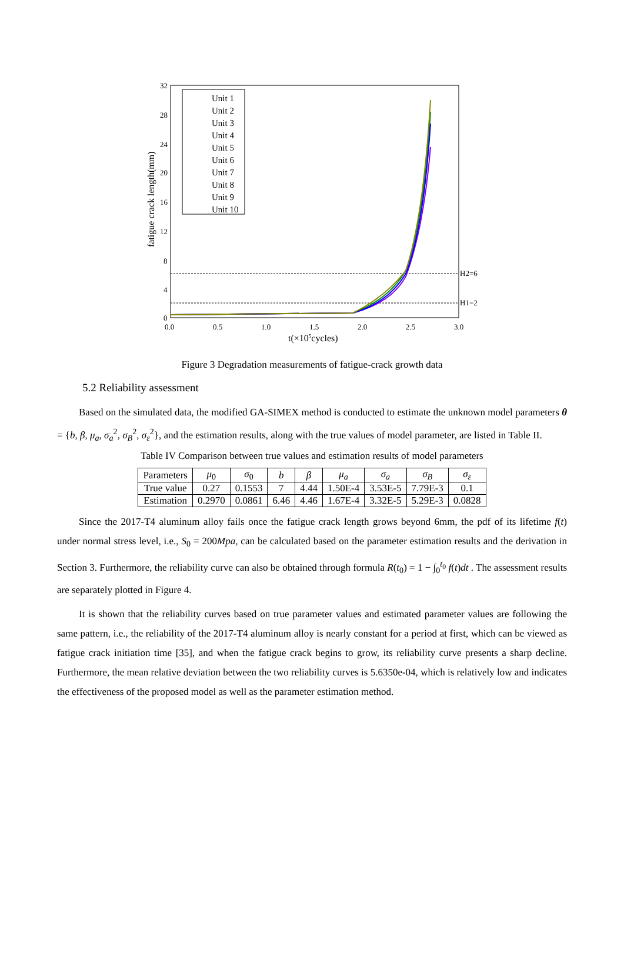32
28
24
20
16
12
8
4
0
0.0
0.5
1.0
1.5
2.0
2.5
3.0
t(×105cycles)
fatigue crack length(mm)
H2=6
H1=2
Unit 1
Unit 2
Unit 3
Unit 4
Unit 5
Unit 6
Unit 7
Unit 8
Unit 9
Unit 10
Figure 3 Degradation measurements of fatigue-crack growth data
5.2 Reliability assessment
Based on the simulated data, the modified GA-SIMEX method is conducted to estimate the unknown model parameters θ = {b, β, μ<sub>a</sub>, σ<sub>a</sub><sup>2</sup>, σ<sub>B</sub><sup>2</sup>, σ<sub>ε</sub><sup>2</sup>}, and the estimation results, along with the true values of model parameter, are listed in Table II.
Table IV Comparison between true values and estimation results of model parameters
| Parameters | μ<sub>0</sub> | σ<sub>0</sub> | b | β | μ<sub>a</sub> | σ<sub>a</sub> | σ<sub>B</sub> | σ<sub>ε</sub> |
| --- | --- | --- | --- | --- | --- | --- | --- | --- |
| True value | 0.27 | 0.1553 | 7 | 4.44 | 1.50E-4 | 3.53E-5 | 7.79E-3 | 0.1 |
| Estimation | 0.2970 | 0.0861 | 6.46 | 4.46 | 1.67E-4 | 3.32E-5 | 5.29E-3 | 0.0828 |
Since the 2017-T4 aluminum alloy fails once the fatigue crack length grows beyond 6mm, the pdf of its lifetime f(t) under normal stress level, i.e., S<sub>0</sub> = 200Mpa, can be calculated based on the parameter estimation results and the derivation in Section 3. Furthermore, the reliability curve can also be obtained through formula R(t<sub>0</sub>) = 1 − ∫<sub>0</sub><sup>t<sub>0</sub></sup> f(t)dt . The assessment results are separately plotted in Figure 4.
It is shown that the reliability curves based on true parameter values and estimated parameter values are following the same pattern, i.e., the reliability of the 2017-T4 aluminum alloy is nearly constant for a period at first, which can be viewed as fatigue crack initiation time [35], and when the fatigue crack begins to grow, its reliability curve presents a sharp decline. Furthermore, the mean relative deviation between the two reliability curves is 5.6350e-04, which is relatively low and indicates the effectiveness of the proposed model as well as the parameter estimation method.